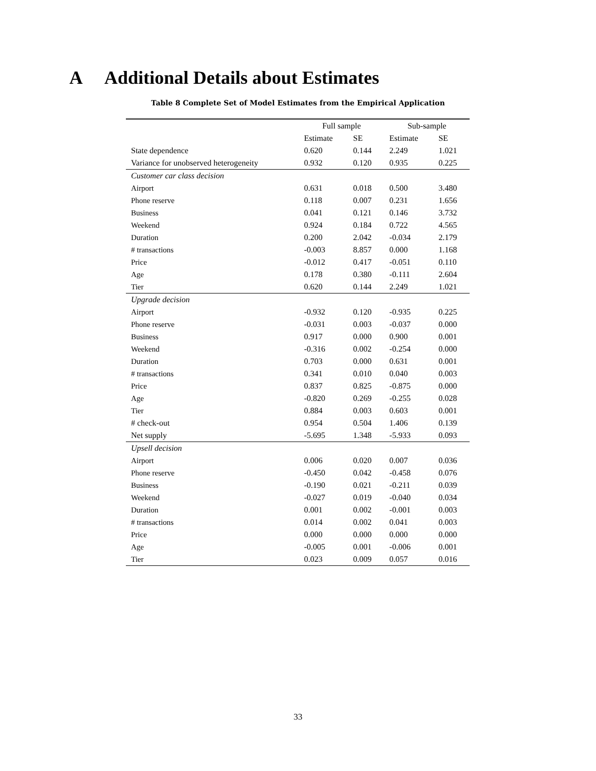A Additional Details about Estimates
Table 8 Complete Set of Model Estimates from the Empirical Application
| | Full sample | | Sub-sample | |
| --- | --- | --- | --- | --- |
| | Estimate | SE | Estimate | SE |
| State dependence | 0.620 | 0.144 | 2.249 | 1.021 |
| Variance for unobserved heterogeneity | 0.932 | 0.120 | 0.935 | 0.225 |
| Customer car class decision | | | | |
| Airport | 0.631 | 0.018 | 0.500 | 3.480 |
| Phone reserve | 0.118 | 0.007 | 0.231 | 1.656 |
| Business | 0.041 | 0.121 | 0.146 | 3.732 |
| Weekend | 0.924 | 0.184 | 0.722 | 4.565 |
| Duration | 0.200 | 2.042 | -0.034 | 2.179 |
| # transactions | -0.003 | 8.857 | 0.000 | 1.168 |
| Price | -0.012 | 0.417 | -0.051 | 0.110 |
| Age | 0.178 | 0.380 | -0.111 | 2.604 |
| Tier | 0.620 | 0.144 | 2.249 | 1.021 |
| Upgrade decision | | | | |
| Airport | -0.932 | 0.120 | -0.935 | 0.225 |
| Phone reserve | -0.031 | 0.003 | -0.037 | 0.000 |
| Business | 0.917 | 0.000 | 0.900 | 0.001 |
| Weekend | -0.316 | 0.002 | -0.254 | 0.000 |
| Duration | 0.703 | 0.000 | 0.631 | 0.001 |
| # transactions | 0.341 | 0.010 | 0.040 | 0.003 |
| Price | 0.837 | 0.825 | -0.875 | 0.000 |
| Age | -0.820 | 0.269 | -0.255 | 0.028 |
| Tier | 0.884 | 0.003 | 0.603 | 0.001 |
| # check-out | 0.954 | 0.504 | 1.406 | 0.139 |
| Net supply | -5.695 | 1.348 | -5.933 | 0.093 |
| Upsell decision | | | | |
| Airport | 0.006 | 0.020 | 0.007 | 0.036 |
| Phone reserve | -0.450 | 0.042 | -0.458 | 0.076 |
| Business | -0.190 | 0.021 | -0.211 | 0.039 |
| Weekend | -0.027 | 0.019 | -0.040 | 0.034 |
| Duration | 0.001 | 0.002 | -0.001 | 0.003 |
| # transactions | 0.014 | 0.002 | 0.041 | 0.003 |
| Price | 0.000 | 0.000 | 0.000 | 0.000 |
| Age | -0.005 | 0.001 | -0.006 | 0.001 |
| Tier | 0.023 | 0.009 | 0.057 | 0.016 |
33